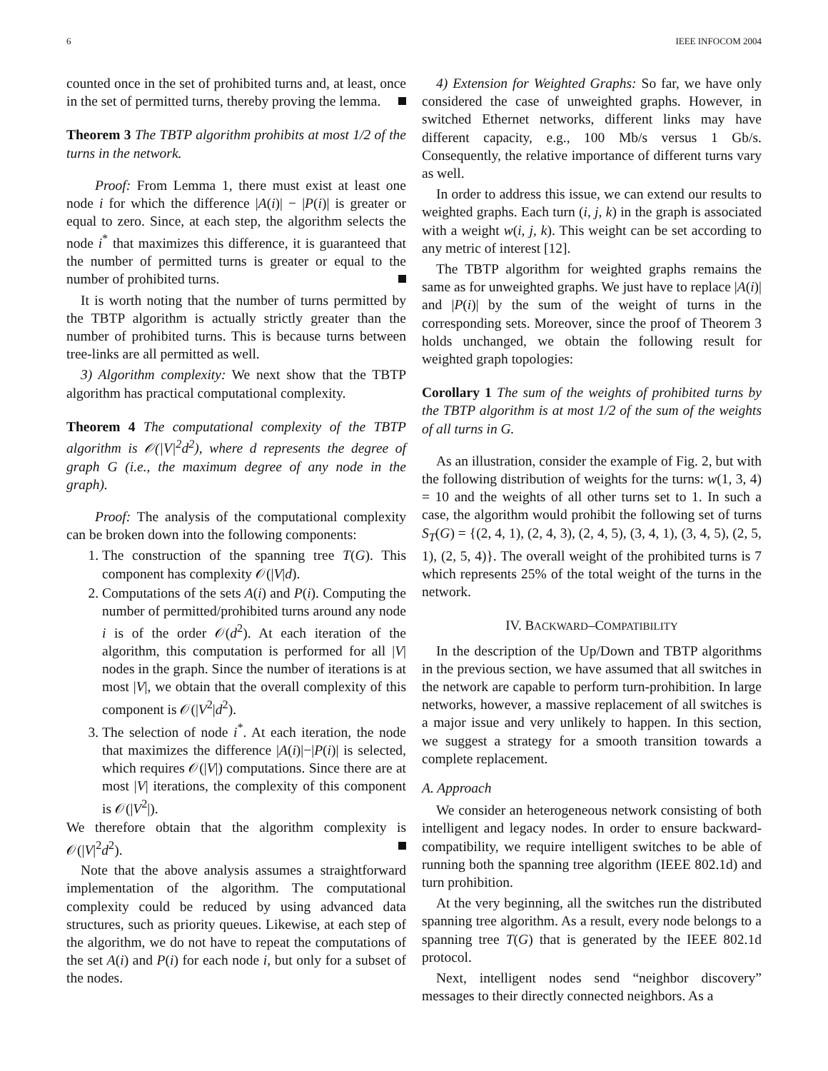6 IEEE INFOCOM 2004
counted once in the set of prohibited turns and, at least, once in the set of permitted turns, thereby proving the lemma.
Theorem 3 The TBTP algorithm prohibits at most 1/2 of the turns in the network.
Proof: From Lemma 1, there must exist at least one node i for which the difference |A(i)| − |P(i)| is greater or equal to zero. Since, at each step, the algorithm selects the node i<sup>*</sup> that maximizes this difference, it is guaranteed that the number of permitted turns is greater or equal to the number of prohibited turns.
It is worth noting that the number of turns permitted by the TBTP algorithm is actually strictly greater than the number of prohibited turns. This is because turns between tree-links are all permitted as well.
3) Algorithm complexity: We next show that the TBTP algorithm has practical computational complexity.
Theorem 4 The computational complexity of the TBTP algorithm is 𝒪(|V|<sup>2</sup>d<sup>2</sup>), where d represents the degree of graph G (i.e., the maximum degree of any node in the graph).
Proof: The analysis of the computational complexity can be broken down into the following components:
1. The construction of the spanning tree T(G). This component has complexity 𝒪(|V|d).
2. Computations of the sets A(i) and P(i). Computing the number of permitted/prohibited turns around any node i is of the order 𝒪(d<sup>2</sup>). At each iteration of the algorithm, this computation is performed for all |V| nodes in the graph. Since the number of iterations is at most |V|, we obtain that the overall complexity of this component is 𝒪(|V<sup>2</sup>|d<sup>2</sup>).
3. The selection of node i<sup>*</sup>. At each iteration, the node that maximizes the difference |A(i)|−|P(i)| is selected, which requires 𝒪(|V|) computations. Since there are at most |V| iterations, the complexity of this component is 𝒪(|V<sup>2</sup>|).
We therefore obtain that the algorithm complexity is 𝒪(|V|<sup>2</sup>d<sup>2</sup>).
Note that the above analysis assumes a straightforward implementation of the algorithm. The computational complexity could be reduced by using advanced data structures, such as priority queues. Likewise, at each step of the algorithm, we do not have to repeat the computations of the set A(i) and P(i) for each node i, but only for a subset of the nodes.
4) Extension for Weighted Graphs: So far, we have only considered the case of unweighted graphs. However, in switched Ethernet networks, different links may have different capacity, e.g., 100 Mb/s versus 1 Gb/s. Consequently, the relative importance of different turns vary as well.
In order to address this issue, we can extend our results to weighted graphs. Each turn (i, j, k) in the graph is associated with a weight w(i, j, k). This weight can be set according to any metric of interest [12].
The TBTP algorithm for weighted graphs remains the same as for unweighted graphs. We just have to replace |A(i)| and |P(i)| by the sum of the weight of turns in the corresponding sets. Moreover, since the proof of Theorem 3 holds unchanged, we obtain the following result for weighted graph topologies:
Corollary 1 The sum of the weights of prohibited turns by the TBTP algorithm is at most 1/2 of the sum of the weights of all turns in G.
As an illustration, consider the example of Fig. 2, but with the following distribution of weights for the turns: w(1, 3, 4) = 10 and the weights of all other turns set to 1. In such a case, the algorithm would prohibit the following set of turns S<sub>T</sub>(G) = {(2, 4, 1), (2, 4, 3), (2, 4, 5), (3, 4, 1), (3, 4, 5), (2, 5, 1), (2, 5, 4)}. The overall weight of the prohibited turns is 7 which represents 25% of the total weight of the turns in the network.
IV. BACKWARD–COMPATIBILITY
In the description of the Up/Down and TBTP algorithms in the previous section, we have assumed that all switches in the network are capable to perform turn-prohibition. In large networks, however, a massive replacement of all switches is a major issue and very unlikely to happen. In this section, we suggest a strategy for a smooth transition towards a complete replacement.
A. Approach
We consider an heterogeneous network consisting of both intelligent and legacy nodes. In order to ensure backward-compatibility, we require intelligent switches to be able of running both the spanning tree algorithm (IEEE 802.1d) and turn prohibition.
At the very beginning, all the switches run the distributed spanning tree algorithm. As a result, every node belongs to a spanning tree T(G) that is generated by the IEEE 802.1d protocol.
Next, intelligent nodes send “neighbor discovery” messages to their directly connected neighbors. As a